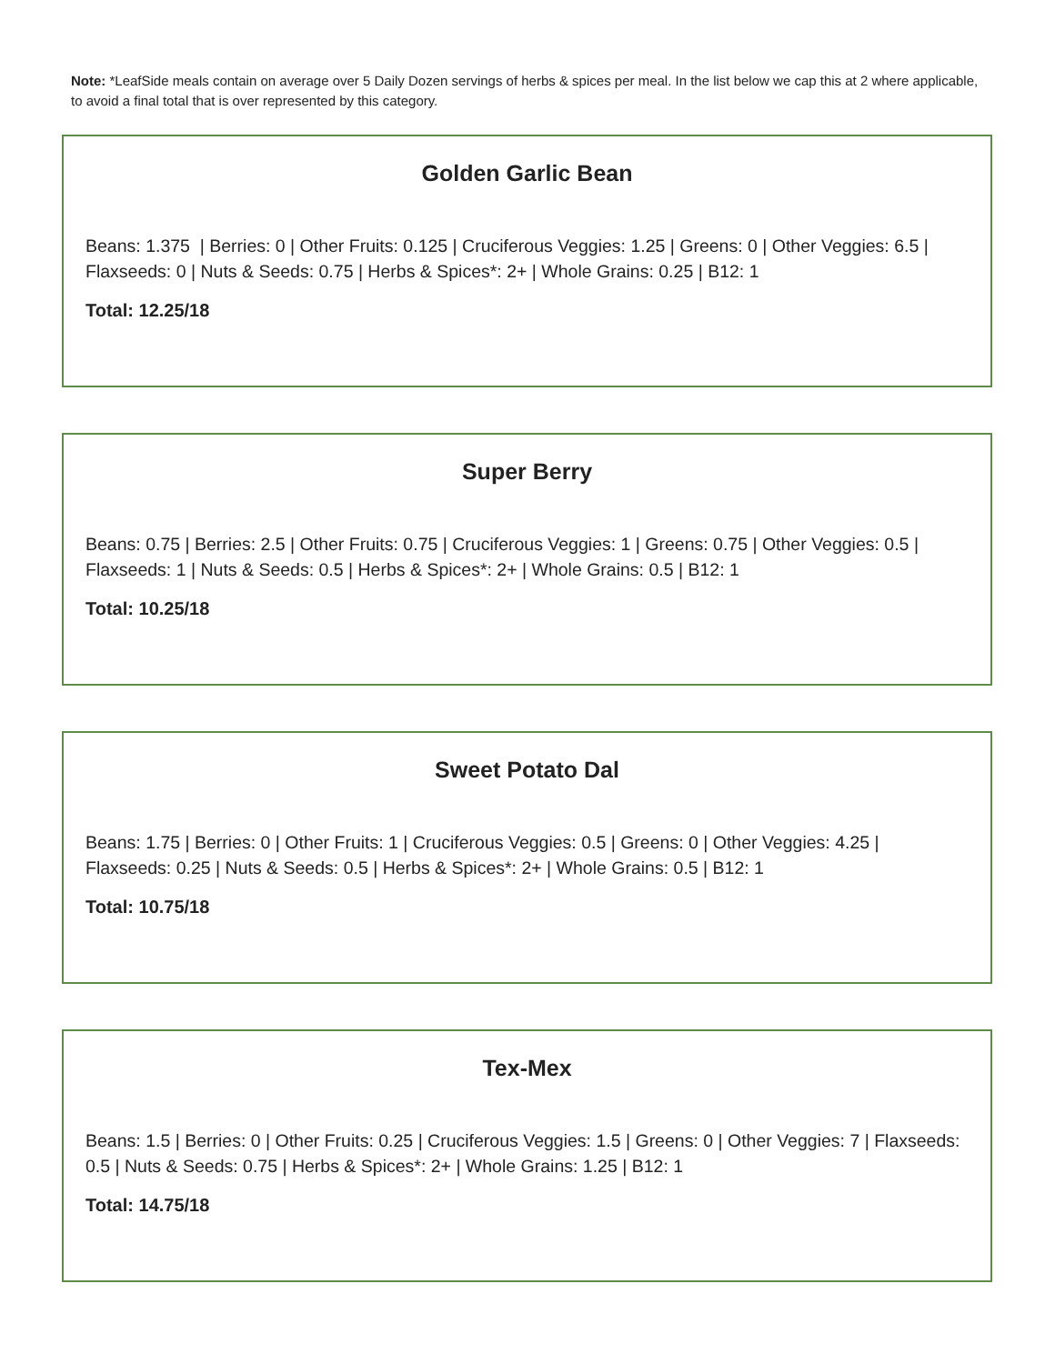Note: *LeafSide meals contain on average over 5 Daily Dozen servings of herbs & spices per meal. In the list below we cap this at 2 where applicable, to avoid a final total that is over represented by this category.
Golden Garlic Bean
Beans: 1.375 | Berries: 0 | Other Fruits: 0.125 | Cruciferous Veggies: 1.25 | Greens: 0 | Other Veggies: 6.5 | Flaxseeds: 0 | Nuts & Seeds: 0.75 | Herbs & Spices*: 2+ | Whole Grains: 0.25 | B12: 1
Total: 12.25/18
Super Berry
Beans: 0.75 | Berries: 2.5 | Other Fruits: 0.75 | Cruciferous Veggies: 1 | Greens: 0.75 | Other Veggies: 0.5 | Flaxseeds: 1 | Nuts & Seeds: 0.5 | Herbs & Spices*: 2+ | Whole Grains: 0.5 | B12: 1
Total: 10.25/18
Sweet Potato Dal
Beans: 1.75 | Berries: 0 | Other Fruits: 1 | Cruciferous Veggies: 0.5 | Greens: 0 | Other Veggies: 4.25 | Flaxseeds: 0.25 | Nuts & Seeds: 0.5 | Herbs & Spices*: 2+ | Whole Grains: 0.5 | B12: 1
Total: 10.75/18
Tex-Mex
Beans: 1.5 | Berries: 0 | Other Fruits: 0.25 | Cruciferous Veggies: 1.5 | Greens: 0 | Other Veggies: 7 | Flaxseeds: 0.5 | Nuts & Seeds: 0.75 | Herbs & Spices*: 2+ | Whole Grains: 1.25 | B12: 1
Total: 14.75/18